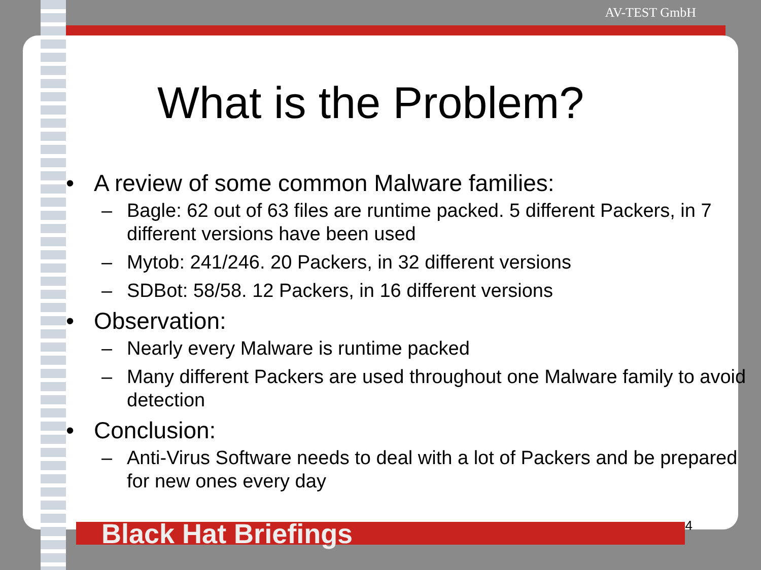AV-TEST GmbH
What is the Problem?
• A review of some common Malware families:
– Bagle: 62 out of 63 files are runtime packed. 5 different Packers, in 7 different versions have been used
– Mytob: 241/246. 20 Packers, in 32 different versions
– SDBot: 58/58. 12 Packers, in 16 different versions
• Observation:
– Nearly every Malware is runtime packed
– Many different Packers are used throughout one Malware family to avoid detection
• Conclusion:
– Anti-Virus Software needs to deal with a lot of Packers and be prepared for new ones every day
Black Hat Briefings 4